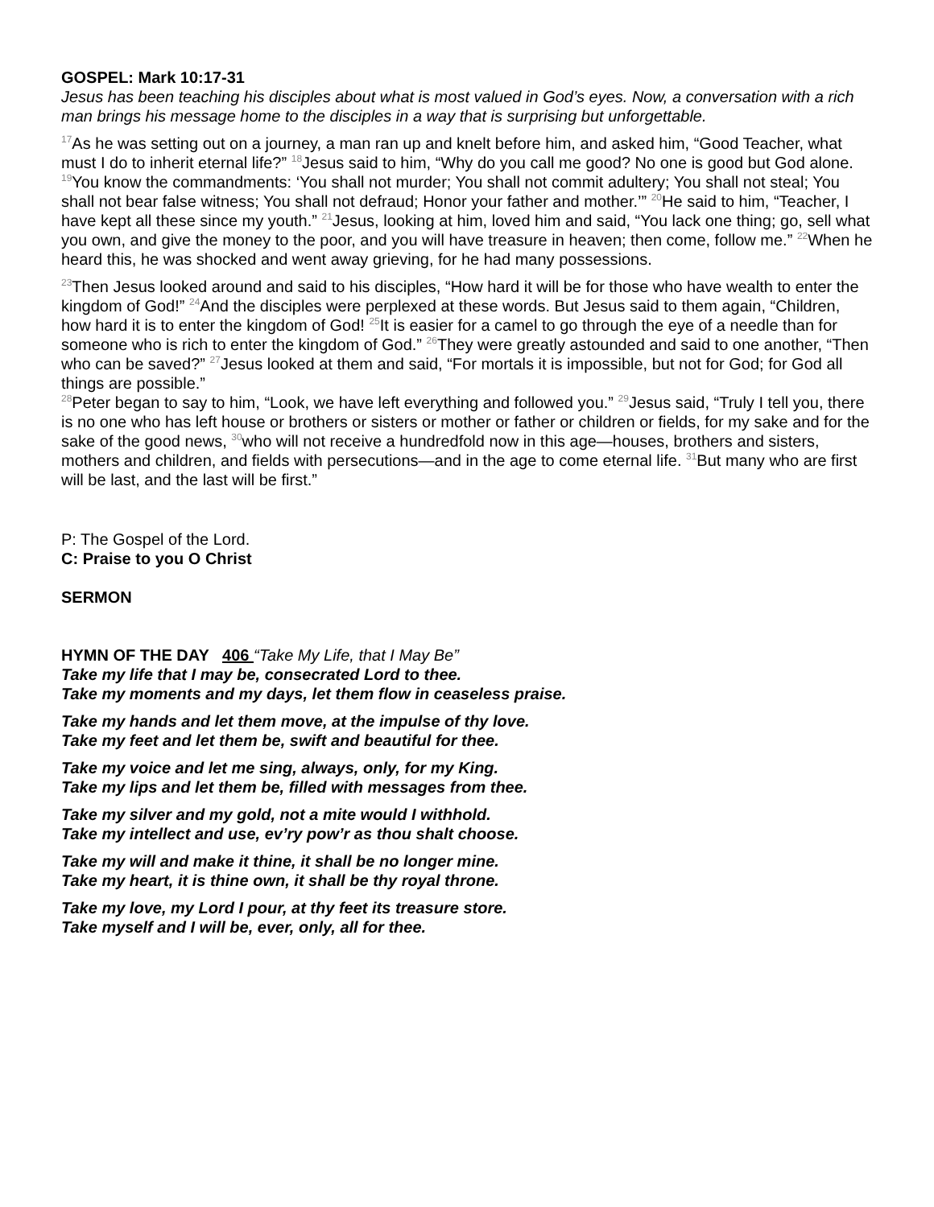GOSPEL: Mark 10:17-31
Jesus has been teaching his disciples about what is most valued in God’s eyes. Now, a conversation with a rich man brings his message home to the disciples in a way that is surprising but unforgettable.
<sup>17</sup> As he was setting out on a journey, a man ran up and knelt before him, and asked him, “Good Teacher, what must I do to inherit eternal life?” <sup>18</sup>Jesus said to him, “Why do you call me good? No one is good but God alone. <sup>19</sup>You know the commandments: ‘You shall not murder; You shall not commit adultery; You shall not steal; You shall not bear false witness; You shall not defraud; Honor your father and mother.’” <sup>20</sup>He said to him, “Teacher, I have kept all these since my youth.” <sup>21</sup>Jesus, looking at him, loved him and said, “You lack one thing; go, sell what you own, and give the money to the poor, and you will have treasure in heaven; then come, follow me.” <sup>22</sup>When he heard this, he was shocked and went away grieving, for he had many possessions.
<sup>23</sup> Then Jesus looked around and said to his disciples, “How hard it will be for those who have wealth to enter the kingdom of God!” <sup>24</sup>And the disciples were perplexed at these words. But Jesus said to them again, “Children, how hard it is to enter the kingdom of God! <sup>25</sup>It is easier for a camel to go through the eye of a needle than for someone who is rich to enter the kingdom of God.” <sup>26</sup>They were greatly astounded and said to one another, “Then who can be saved?” <sup>27</sup>Jesus looked at them and said, “For mortals it is impossible, but not for God; for God all things are possible.”
<sup>28</sup> Peter began to say to him, “Look, we have left everything and followed you.” <sup>29</sup>Jesus said, “Truly I tell you, there is no one who has left house or brothers or sisters or mother or father or children or fields, for my sake and for the sake of the good news, <sup>30</sup>who will not receive a hundredfold now in this age—houses, brothers and sisters, mothers and children, and fields with persecutions—and in the age to come eternal life. <sup>31</sup>But many who are first will be last, and the last will be first.”
P: The Gospel of the Lord.
C: Praise to you O Christ
SERMON
HYMN OF THE DAY 406 “Take My Life, that I May Be”
Take my life that I may be, consecrated Lord to thee.
Take my moments and my days, let them flow in ceaseless praise.
Take my hands and let them move, at the impulse of thy love.
Take my feet and let them be, swift and beautiful for thee.
Take my voice and let me sing, always, only, for my King.
Take my lips and let them be, filled with messages from thee.
Take my silver and my gold, not a mite would I withhold.
Take my intellect and use, ev’ry pow’r as thou shalt choose.
Take my will and make it thine, it shall be no longer mine.
Take my heart, it is thine own, it shall be thy royal throne.
Take my love, my Lord I pour, at thy feet its treasure store.
Take myself and I will be, ever, only, all for thee.